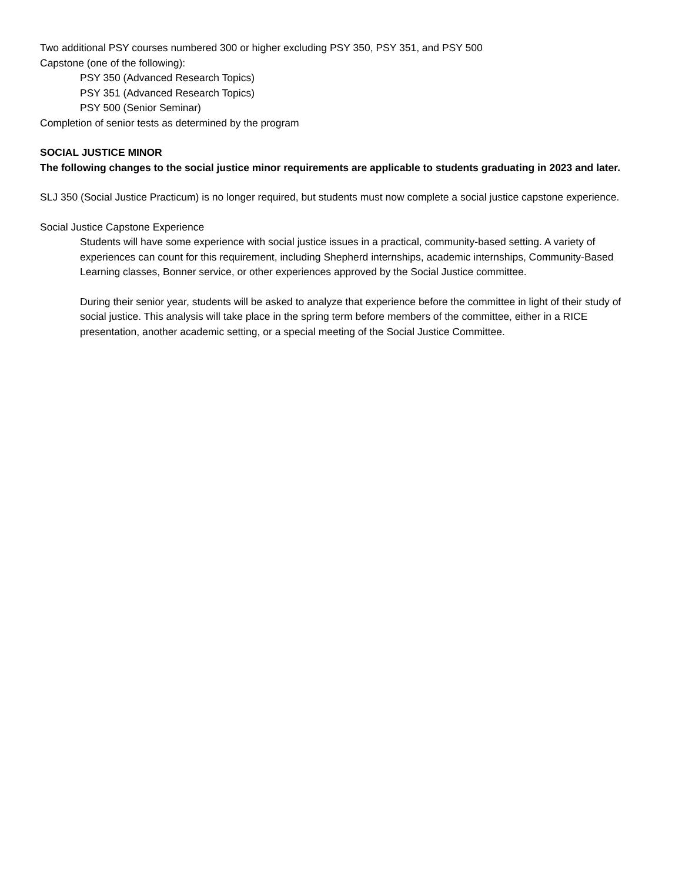Two additional PSY courses numbered 300 or higher excluding PSY 350, PSY 351, and PSY 500
Capstone (one of the following):
PSY 350 (Advanced Research Topics)
PSY 351 (Advanced Research Topics)
PSY 500 (Senior Seminar)
Completion of senior tests as determined by the program
SOCIAL JUSTICE MINOR
The following changes to the social justice minor requirements are applicable to students graduating in 2023 and later.
SLJ 350 (Social Justice Practicum) is no longer required, but students must now complete a social justice capstone experience.
Social Justice Capstone Experience
Students will have some experience with social justice issues in a practical, community-based setting. A variety of experiences can count for this requirement, including Shepherd internships, academic internships, Community-Based Learning classes, Bonner service, or other experiences approved by the Social Justice committee.
During their senior year, students will be asked to analyze that experience before the committee in light of their study of social justice. This analysis will take place in the spring term before members of the committee, either in a RICE presentation, another academic setting, or a special meeting of the Social Justice Committee.